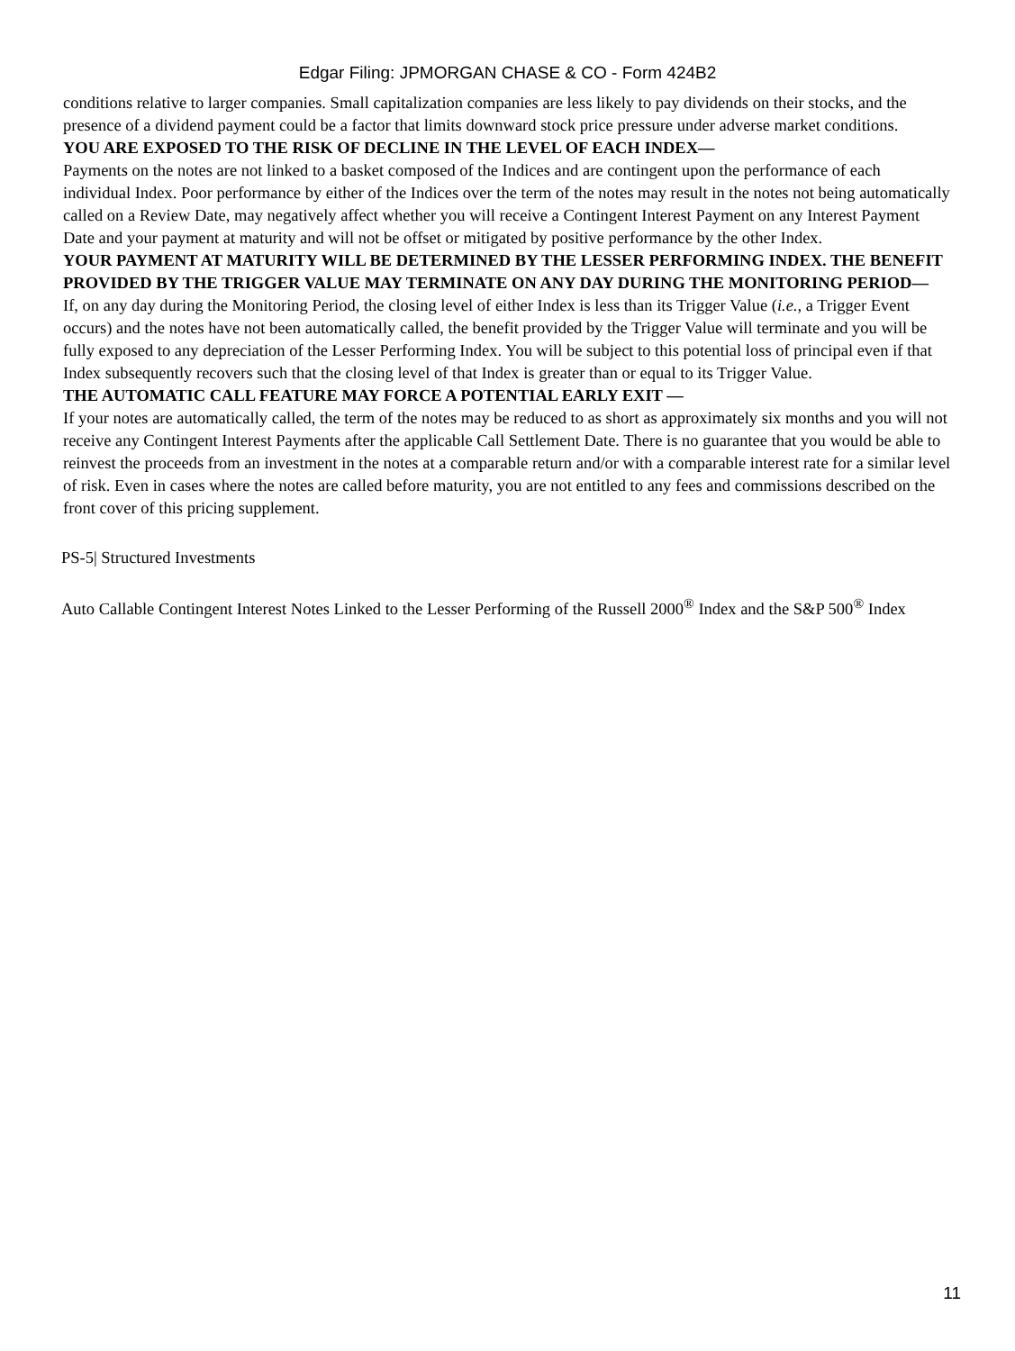Edgar Filing: JPMORGAN CHASE & CO - Form 424B2
conditions relative to larger companies. Small capitalization companies are less likely to pay dividends on their stocks, and the presence of a dividend payment could be a factor that limits downward stock price pressure under adverse market conditions.
YOU ARE EXPOSED TO THE RISK OF DECLINE IN THE LEVEL OF EACH INDEX—
Payments on the notes are not linked to a basket composed of the Indices and are contingent upon the performance of each individual Index. Poor performance by either of the Indices over the term of the notes may result in the notes not being automatically called on a Review Date, may negatively affect whether you will receive a Contingent Interest Payment on any Interest Payment Date and your payment at maturity and will not be offset or mitigated by positive performance by the other Index.
YOUR PAYMENT AT MATURITY WILL BE DETERMINED BY THE LESSER PERFORMING INDEX. THE BENEFIT PROVIDED BY THE TRIGGER VALUE MAY TERMINATE ON ANY DAY DURING THE MONITORING PERIOD—
If, on any day during the Monitoring Period, the closing level of either Index is less than its Trigger Value (i.e., a Trigger Event occurs) and the notes have not been automatically called, the benefit provided by the Trigger Value will terminate and you will be fully exposed to any depreciation of the Lesser Performing Index. You will be subject to this potential loss of principal even if that Index subsequently recovers such that the closing level of that Index is greater than or equal to its Trigger Value.
THE AUTOMATIC CALL FEATURE MAY FORCE A POTENTIAL EARLY EXIT —
If your notes are automatically called, the term of the notes may be reduced to as short as approximately six months and you will not receive any Contingent Interest Payments after the applicable Call Settlement Date. There is no guarantee that you would be able to reinvest the proceeds from an investment in the notes at a comparable return and/or with a comparable interest rate for a similar level of risk. Even in cases where the notes are called before maturity, you are not entitled to any fees and commissions described on the front cover of this pricing supplement.
PS-5| Structured Investments
Auto Callable Contingent Interest Notes Linked to the Lesser Performing of the Russell 2000<sup>®</sup> Index and the S&P 500<sup>®</sup> Index
11